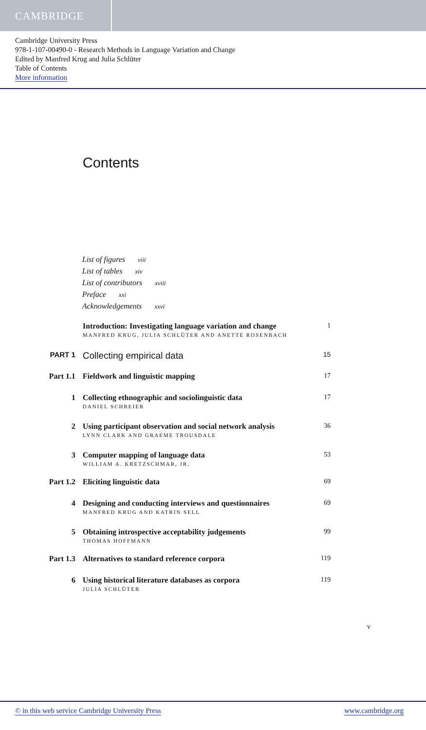CAMBRIDGE
Cambridge University Press
978-1-107-00490-0 - Research Methods in Language Variation and Change
Edited by Manfred Krug and Julia Schlüter
Table of Contents
More information
Contents
List of figures viii
List of tables xiv
List of contributors xviii
Preface xxi
Acknowledgements xxvi
Introduction: Investigating language variation and change
MANFRED KRUG, JULIA SCHLÜTER AND ANETTE ROSENBACH
1
PART 1
Collecting empirical data
15
Part 1.1 Fieldwork and linguistic mapping
17
1 Collecting ethnographic and sociolinguistic data
DANIEL SCHREIER
17
2 Using participant observation and social network analysis
LYNN CLARK AND GRAEME TROUSDALE
36
3 Computer mapping of language data
WILLIAM A. KRETZSCHMAR, JR.
53
Part 1.2 Eliciting linguistic data 69
4 Designing and conducting interviews and questionnaires
MANFRED KRUG AND KATRIN SELL
69
5 Obtaining introspective acceptability judgements
THOMAS HOFFMANN
99
Part 1.3 Alternatives to standard reference corpora
119
6 Using historical literature databases as corpora
JULIA SCHLÜTER
119
v
© in this web service Cambridge University Press www.cambridge.org